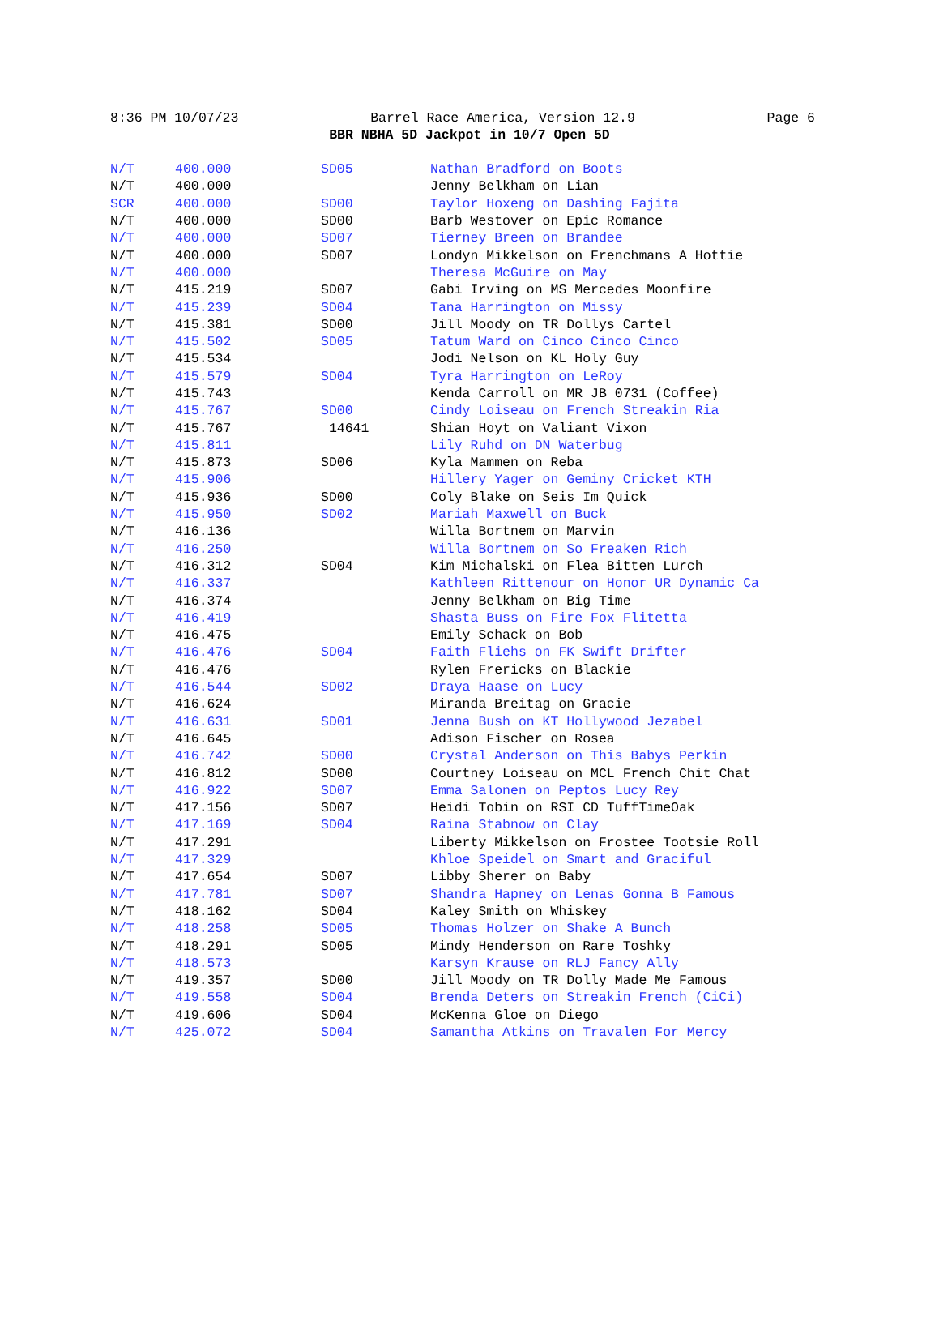8:36 PM 10/07/23 Barrel Race America, Version 12.9 Page 6
BBR NBHA 5D Jackpot in 10/7 Open 5D
| N/T | 400.000 | SD05 | Nathan Bradford on Boots |
| N/T | 400.000 | | Jenny Belkham on Lian |
| SCR | 400.000 | SD00 | Taylor Hoxeng on Dashing Fajita |
| N/T | 400.000 | SD00 | Barb Westover on Epic Romance |
| N/T | 400.000 | SD07 | Tierney Breen on Brandee |
| N/T | 400.000 | SD07 | Londyn Mikkelson on Frenchmans A Hottie |
| N/T | 400.000 | | Theresa McGuire on May |
| N/T | 415.219 | SD07 | Gabi Irving on MS Mercedes Moonfire |
| N/T | 415.239 | SD04 | Tana Harrington on Missy |
| N/T | 415.381 | SD00 | Jill Moody on TR Dollys Cartel |
| N/T | 415.502 | SD05 | Tatum Ward on Cinco Cinco Cinco |
| N/T | 415.534 | | Jodi Nelson on KL Holy Guy |
| N/T | 415.579 | SD04 | Tyra Harrington on LeRoy |
| N/T | 415.743 | | Kenda Carroll on MR JB 0731 (Coffee) |
| N/T | 415.767 | SD00 | Cindy Loiseau on French Streakin Ria |
| N/T | 415.767 | 14641 | Shian Hoyt on Valiant Vixon |
| N/T | 415.811 | | Lily Ruhd on DN Waterbug |
| N/T | 415.873 | SD06 | Kyla Mammen on Reba |
| N/T | 415.906 | | Hillery Yager on Geminy Cricket KTH |
| N/T | 415.936 | SD00 | Coly Blake on Seis Im Quick |
| N/T | 415.950 | SD02 | Mariah Maxwell on Buck |
| N/T | 416.136 | | Willa Bortnem on Marvin |
| N/T | 416.250 | | Willa Bortnem on So Freaken Rich |
| N/T | 416.312 | SD04 | Kim Michalski on Flea Bitten Lurch |
| N/T | 416.337 | | Kathleen Rittenour on Honor UR Dynamic Ca |
| N/T | 416.374 | | Jenny Belkham on Big Time |
| N/T | 416.419 | | Shasta Buss on Fire Fox Flitetta |
| N/T | 416.475 | | Emily Schack on Bob |
| N/T | 416.476 | SD04 | Faith Fliehs on FK Swift Drifter |
| N/T | 416.476 | | Rylen Frericks on Blackie |
| N/T | 416.544 | SD02 | Draya Haase on Lucy |
| N/T | 416.624 | | Miranda Breitag on Gracie |
| N/T | 416.631 | SD01 | Jenna Bush on KT Hollywood Jezabel |
| N/T | 416.645 | | Adison Fischer on Rosea |
| N/T | 416.742 | SD00 | Crystal Anderson on This Babys Perkin |
| N/T | 416.812 | SD00 | Courtney Loiseau on MCL French Chit Chat |
| N/T | 416.922 | SD07 | Emma Salonen on Peptos Lucy Rey |
| N/T | 417.156 | SD07 | Heidi Tobin on RSI CD TuffTimeOak |
| N/T | 417.169 | SD04 | Raina Stabnow on Clay |
| N/T | 417.291 | | Liberty Mikkelson on Frostee Tootsie Roll |
| N/T | 417.329 | | Khloe Speidel on Smart and Graciful |
| N/T | 417.654 | SD07 | Libby Sherer on Baby |
| N/T | 417.781 | SD07 | Shandra Hapney on Lenas Gonna B Famous |
| N/T | 418.162 | SD04 | Kaley Smith on Whiskey |
| N/T | 418.258 | SD05 | Thomas Holzer on Shake A Bunch |
| N/T | 418.291 | SD05 | Mindy Henderson on Rare Toshky |
| N/T | 418.573 | | Karsyn Krause on RLJ Fancy Ally |
| N/T | 419.357 | SD00 | Jill Moody on TR Dolly Made Me Famous |
| N/T | 419.558 | SD04 | Brenda Deters on Streakin French (CiCi) |
| N/T | 419.606 | SD04 | McKenna Gloe on Diego |
| N/T | 425.072 | SD04 | Samantha Atkins on Travalen For Mercy |